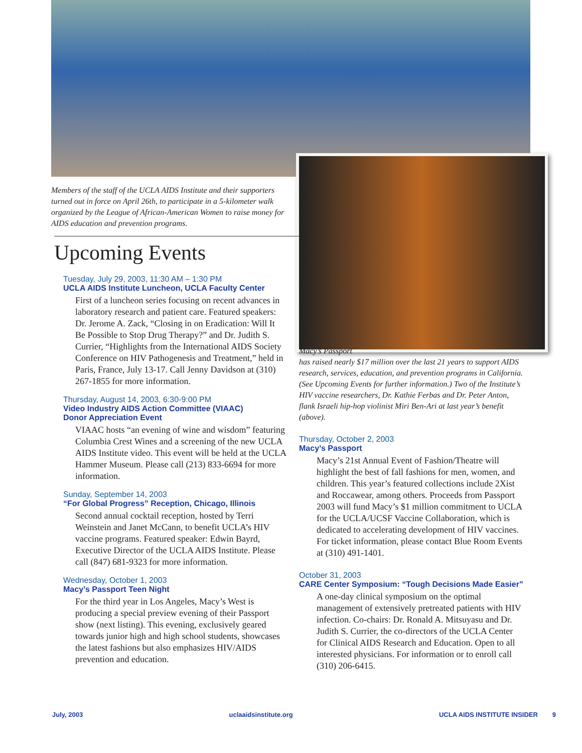Members of the staff of the UCLA AIDS Institute and their supporters turned out in force on April 26th, to participate in a 5-kilometer walk organized by the League of African-American Women to raise money for AIDS education and prevention programs.
Upcoming Events
Tuesday, July 29, 2003, 11:30 AM – 1:30 PM
UCLA AIDS Institute Luncheon, UCLA Faculty Center
First of a luncheon series focusing on recent advances in laboratory research and patient care. Featured speakers: Dr. Jerome A. Zack, “Closing in on Eradication: Will It Be Possible to Stop Drug Therapy?” and Dr. Judith S. Currier, “Highlights from the International AIDS Society Conference on HIV Pathogenesis and Treatment,” held in Paris, France, July 13-17. Call Jenny Davidson at (310) 267-1855 for more information.
Thursday, August 14, 2003, 6:30-9:00 PM
Video Industry AIDS Action Committee (VIAAC)
Donor Appreciation Event
VIAAC hosts “an evening of wine and wisdom” featuring Columbia Crest Wines and a screening of the new UCLA AIDS Institute video. This event will be held at the UCLA Hammer Museum. Please call (213) 833-6694 for more information.
Sunday, September 14, 2003
“For Global Progress” Reception, Chicago, Illinois
Second annual cocktail reception, hosted by Terri Weinstein and Janet McCann, to benefit UCLA’s HIV vaccine programs. Featured speaker: Edwin Bayrd, Executive Director of the UCLA AIDS Institute. Please call (847) 681-9323 for more information.
Wednesday, October 1, 2003
Macy’s Passport Teen Night
For the third year in Los Angeles, Macy’s West is producing a special preview evening of their Passport show (next listing). This evening, exclusively geared towards junior high and high school students, showcases the latest fashions but also emphasizes HIV/AIDS prevention and education.
Macy’s Passport
has raised nearly $17 million over the last 21 years to support AIDS research, services, education, and prevention programs in California. (See Upcoming Events for further information.) Two of the Institute’s HIV vaccine researchers, Dr. Kathie Ferbas and Dr. Peter Anton, flank Israeli hip-hop violinist Miri Ben-Ari at last year’s benefit (above).
Thursday, October 2, 2003
Macy’s Passport
Macy’s 21st Annual Event of Fashion/Theatre will highlight the best of fall fashions for men, women, and children. This year’s featured collections include 2Xist and Roccawear, among others. Proceeds from Passport 2003 will fund Macy’s $1 million commitment to UCLA for the UCLA/UCSF Vaccine Collaboration, which is dedicated to accelerating development of HIV vaccines. For ticket information, please contact Blue Room Events at (310) 491-1401.
October 31, 2003
CARE Center Symposium: “Tough Decisions Made Easier”
A one-day clinical symposium on the optimal management of extensively pretreated patients with HIV infection. Co-chairs: Dr. Ronald A. Mitsuyasu and Dr. Judith S. Currier, the co-directors of the UCLA Center for Clinical AIDS Research and Education. Open to all interested physicians. For information or to enroll call (310) 206-6415.
July, 2003 uclaaidsinstitute.org UCLA AIDS INSTITUTE INSIDER 9